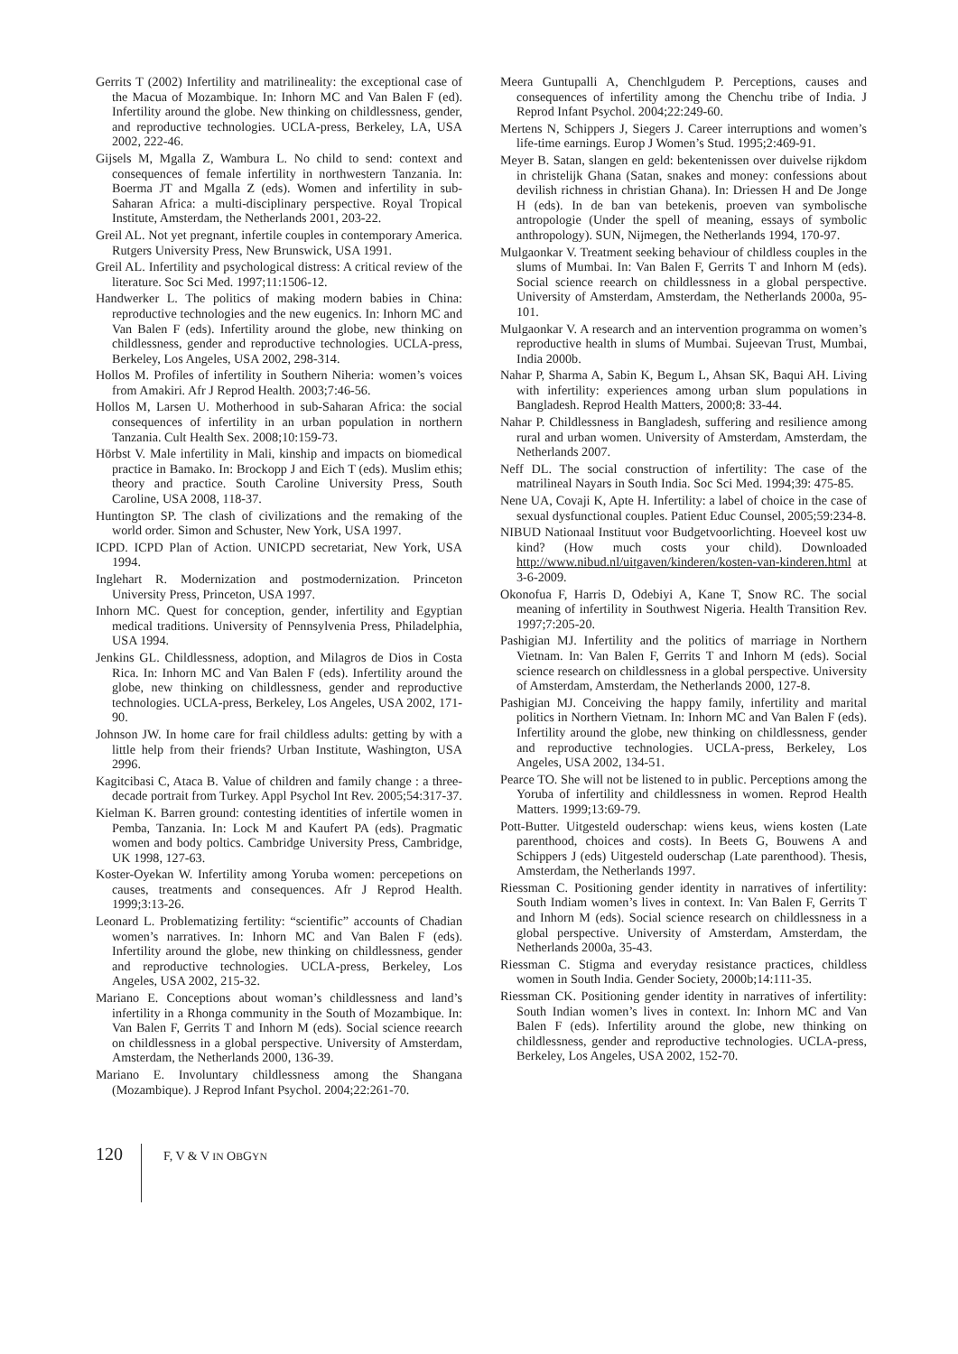Gerrits T (2002) Infertility and matrilineality: the exceptional case of the Macua of Mozambique. In: Inhorn MC and Van Balen F (ed). Infertility around the globe. New thinking on childlessness, gender, and reproductive technologies. UCLA-press, Berkeley, LA, USA 2002, 222-46.
Gijsels M, Mgalla Z, Wambura L. No child to send: context and consequences of female infertility in northwestern Tanzania. In: Boerma JT and Mgalla Z (eds). Women and infertility in sub-Saharan Africa: a multi-disciplinary perspective. Royal Tropical Institute, Amsterdam, the Netherlands 2001, 203-22.
Greil AL. Not yet pregnant, infertile couples in contemporary America. Rutgers University Press, New Brunswick, USA 1991.
Greil AL. Infertility and psychological distress: A critical review of the literature. Soc Sci Med. 1997;11:1506-12.
Handwerker L. The politics of making modern babies in China: reproductive technologies and the new eugenics. In: Inhorn MC and Van Balen F (eds). Infertility around the globe, new thinking on childlessness, gender and reproductive technologies. UCLA-press, Berkeley, Los Angeles, USA 2002, 298-314.
Hollos M. Profiles of infertility in Southern Niheria: women’s voices from Amakiri. Afr J Reprod Health. 2003;7:46-56.
Hollos M, Larsen U. Motherhood in sub-Saharan Africa: the social consequences of infertility in an urban population in northern Tanzania. Cult Health Sex. 2008;10:159-73.
Hörbst V. Male infertility in Mali, kinship and impacts on biomedical practice in Bamako. In: Brockopp J and Eich T (eds). Muslim ethis; theory and practice. South Caroline University Press, South Caroline, USA 2008, 118-37.
Huntington SP. The clash of civilizations and the remaking of the world order. Simon and Schuster, New York, USA 1997.
ICPD. ICPD Plan of Action. UNICPD secretariat, New York, USA 1994.
Inglehart R. Modernization and postmodernization. Princeton University Press, Princeton, USA 1997.
Inhorn MC. Quest for conception, gender, infertility and Egyptian medical traditions. University of Pennsylvenia Press, Philadelphia, USA 1994.
Jenkins GL. Childlessness, adoption, and Milagros de Dios in Costa Rica. In: Inhorn MC and Van Balen F (eds). Infertility around the globe, new thinking on childlessness, gender and reproductive technologies. UCLA-press, Berkeley, Los Angeles, USA 2002, 171-90.
Johnson JW. In home care for frail childless adults: getting by with a little help from their friends? Urban Institute, Washington, USA 2996.
Kagitcibasi C, Ataca B. Value of children and family change : a three-decade portrait from Turkey. Appl Psychol Int Rev. 2005;54:317-37.
Kielman K. Barren ground: contesting identities of infertile women in Pemba, Tanzania. In: Lock M and Kaufert PA (eds). Pragmatic women and body poltics. Cambridge University Press, Cambridge, UK 1998, 127-63.
Koster-Oyekan W. Infertility among Yoruba women: percepetions on causes, treatments and consequences. Afr J Reprod Health. 1999;3:13-26.
Leonard L. Problematizing fertility: “scientific” accounts of Chadian women’s narratives. In: Inhorn MC and Van Balen F (eds). Infertility around the globe, new thinking on childlessness, gender and reproductive technologies. UCLA-press, Berkeley, Los Angeles, USA 2002, 215-32.
Mariano E. Conceptions about woman’s childlessness and land’s infertility in a Rhonga community in the South of Mozambique. In: Van Balen F, Gerrits T and Inhorn M (eds). Social science reearch on childlessness in a global perspective. University of Amsterdam, Amsterdam, the Netherlands 2000, 136-39.
Mariano E. Involuntary childlessness among the Shangana (Mozambique). J Reprod Infant Psychol. 2004;22:261-70.
Meera Guntupalli A, Chenchlgudem P. Perceptions, causes and consequences of infertility among the Chenchu tribe of India. J Reprod Infant Psychol. 2004;22:249-60.
Mertens N, Schippers J, Siegers J. Career interruptions and women’s life-time earnings. Europ J Women’s Stud. 1995;2:469-91.
Meyer B. Satan, slangen en geld: bekentenissen over duivelse rijkdom in christelijk Ghana (Satan, snakes and money: confessions about devilish richness in christian Ghana). In: Driessen H and De Jonge H (eds). In de ban van betekenis, proeven van symbolische antropologie (Under the spell of meaning, essays of symbolic anthropology). SUN, Nijmegen, the Netherlands 1994, 170-97.
Mulgaonkar V. Treatment seeking behaviour of childless couples in the slums of Mumbai. In: Van Balen F, Gerrits T and Inhorn M (eds). Social science reearch on childlessness in a global perspective. University of Amsterdam, Amsterdam, the Netherlands 2000a, 95-101.
Mulgaonkar V. A research and an intervention programma on women’s reproductive health in slums of Mumbai. Sujeevan Trust, Mumbai, India 2000b.
Nahar P, Sharma A, Sabin K, Begum L, Ahsan SK, Baqui AH. Living with infertility: experiences among urban slum populations in Bangladesh. Reprod Health Matters, 2000;8: 33-44.
Nahar P. Childlessness in Bangladesh, suffering and resilience among rural and urban women. University of Amsterdam, Amsterdam, the Netherlands 2007.
Neff DL. The social construction of infertility: The case of the matrilineal Nayars in South India. Soc Sci Med. 1994;39: 475-85.
Nene UA, Covaji K, Apte H. Infertility: a label of choice in the case of sexual dysfunctional couples. Patient Educ Counsel, 2005;59:234-8.
NIBUD Nationaal Instituut voor Budgetvoorlichting. Hoeveel kost uw kind? (How much costs your child). Downloaded http://www.nibud.nl/uitgaven/kinderen/kosten-van-kinderen.html at 3-6-2009.
Okonofua F, Harris D, Odebiyi A, Kane T, Snow RC. The social meaning of infertility in Southwest Nigeria. Health Transition Rev. 1997;7:205-20.
Pashigian MJ. Infertility and the politics of marriage in Northern Vietnam. In: Van Balen F, Gerrits T and Inhorn M (eds). Social science research on childlessness in a global perspective. University of Amsterdam, Amsterdam, the Netherlands 2000, 127-8.
Pashigian MJ. Conceiving the happy family, infertility and marital politics in Northern Vietnam. In: Inhorn MC and Van Balen F (eds). Infertility around the globe, new thinking on childlessness, gender and reproductive technologies. UCLA-press, Berkeley, Los Angeles, USA 2002, 134-51.
Pearce TO. She will not be listened to in public. Perceptions among the Yoruba of infertility and childlessness in women. Reprod Health Matters. 1999;13:69-79.
Pott-Butter. Uitgesteld ouderschap: wiens keus, wiens kosten (Late parenthood, choices and costs). In Beets G, Bouwens A and Schippers J (eds) Uitgesteld ouderschap (Late parenthood). Thesis, Amsterdam, the Netherlands 1997.
Riessman C. Positioning gender identity in narratives of infertility: South Indiam women’s lives in context. In: Van Balen F, Gerrits T and Inhorn M (eds). Social science research on childlessness in a global perspective. University of Amsterdam, Amsterdam, the Netherlands 2000a, 35-43.
Riessman C. Stigma and everyday resistance practices, childless women in South India. Gender Society, 2000b;14:111-35.
Riessman CK. Positioning gender identity in narratives of infertility: South Indian women’s lives in context. In: Inhorn MC and Van Balen F (eds). Infertility around the globe, new thinking on childlessness, gender and reproductive technologies. UCLA-press, Berkeley, Los Angeles, USA 2002, 152-70.
120 F, V & V IN OBGYN